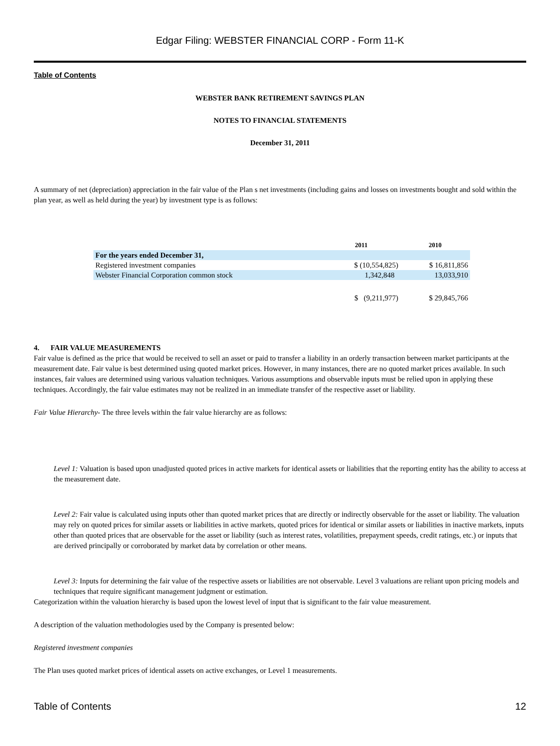Edgar Filing: WEBSTER FINANCIAL CORP - Form 11-K
Table of Contents
WEBSTER BANK RETIREMENT SAVINGS PLAN
NOTES TO FINANCIAL STATEMENTS
December 31, 2011
A summary of net (depreciation) appreciation in the fair value of the Plan s net investments (including gains and losses on investments bought and sold within the plan year, as well as held during the year) by investment type is as follows:
| | 2011 | 2010 |
| --- | --- | --- |
| For the years ended December 31, | | |
| Registered investment companies | $ (10,554,825) | $ 16,811,856 |
| Webster Financial Corporation common stock | 1,342,848 | 13,033,910 |
| | $ (9,211,977) | $ 29,845,766 |
4. FAIR VALUE MEASUREMENTS
Fair value is defined as the price that would be received to sell an asset or paid to transfer a liability in an orderly transaction between market participants at the measurement date. Fair value is best determined using quoted market prices. However, in many instances, there are no quoted market prices available. In such instances, fair values are determined using various valuation techniques. Various assumptions and observable inputs must be relied upon in applying these techniques. Accordingly, the fair value estimates may not be realized in an immediate transfer of the respective asset or liability.
Fair Value Hierarchy- The three levels within the fair value hierarchy are as follows:
Level 1: Valuation is based upon unadjusted quoted prices in active markets for identical assets or liabilities that the reporting entity has the ability to access at the measurement date.
Level 2: Fair value is calculated using inputs other than quoted market prices that are directly or indirectly observable for the asset or liability. The valuation may rely on quoted prices for similar assets or liabilities in active markets, quoted prices for identical or similar assets or liabilities in inactive markets, inputs other than quoted prices that are observable for the asset or liability (such as interest rates, volatilities, prepayment speeds, credit ratings, etc.) or inputs that are derived principally or corroborated by market data by correlation or other means.
Level 3: Inputs for determining the fair value of the respective assets or liabilities are not observable. Level 3 valuations are reliant upon pricing models and techniques that require significant management judgment or estimation.
Categorization within the valuation hierarchy is based upon the lowest level of input that is significant to the fair value measurement.
A description of the valuation methodologies used by the Company is presented below:
Registered investment companies
The Plan uses quoted market prices of identical assets on active exchanges, or Level 1 measurements.
Table of Contents 12